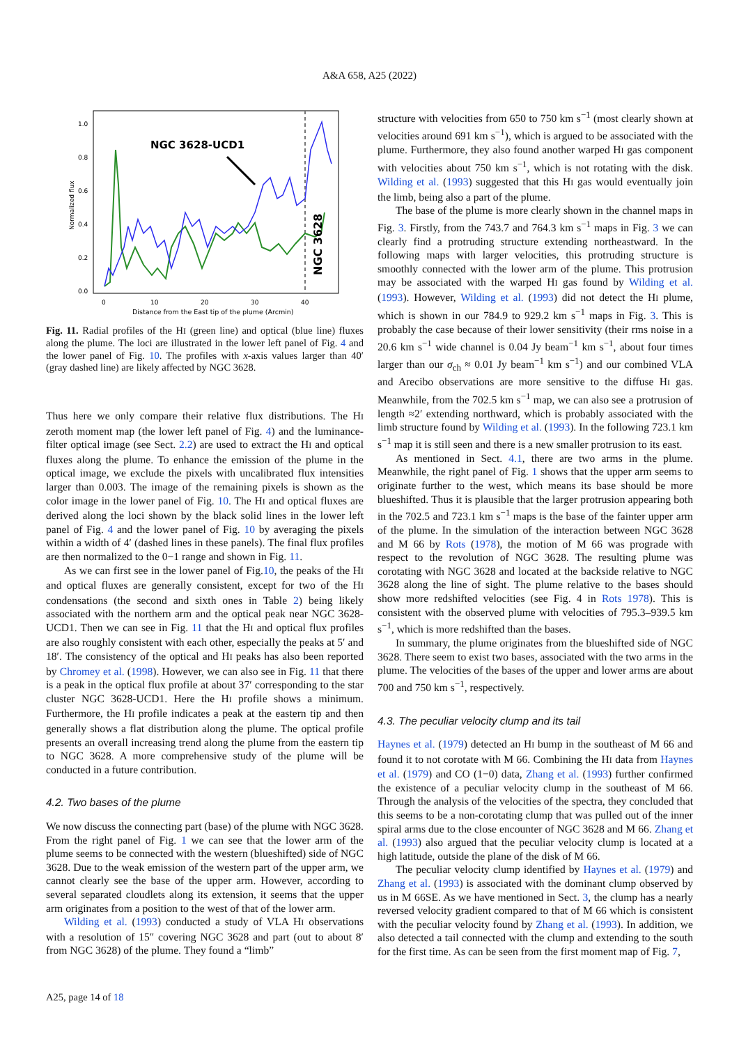A&A 658, A25 (2022)
1.0
0.8
0.6
0.4
0.2
0.0
0
10
20
30
40
Distance from the East tip of the plume (Arcmin)
Normalized flux
NGC 3628-UCD1
NGC 3628
Fig. 11. Radial profiles of the HI (green line) and optical (blue line) fluxes along the plume. The loci are illustrated in the lower left panel of Fig. 4 and the lower panel of Fig. 10. The profiles with x-axis values larger than 40′ (gray dashed line) are likely affected by NGC 3628.
Thus here we only compare their relative flux distributions. The HI zeroth moment map (the lower left panel of Fig. 4) and the luminance-filter optical image (see Sect. 2.2) are used to extract the HI and optical fluxes along the plume. To enhance the emission of the plume in the optical image, we exclude the pixels with uncalibrated flux intensities larger than 0.003. The image of the remaining pixels is shown as the color image in the lower panel of Fig. 10. The HI and optical fluxes are derived along the loci shown by the black solid lines in the lower left panel of Fig. 4 and the lower panel of Fig. 10 by averaging the pixels within a width of 4′ (dashed lines in these panels). The final flux profiles are then normalized to the 0−1 range and shown in Fig. 11.
As we can first see in the lower panel of Fig.10, the peaks of the HI and optical fluxes are generally consistent, except for two of the HI condensations (the second and sixth ones in Table 2) being likely associated with the northern arm and the optical peak near NGC 3628-UCD1. Then we can see in Fig. 11 that the HI and optical flux profiles are also roughly consistent with each other, especially the peaks at 5′ and 18′. The consistency of the optical and HI peaks has also been reported by Chromey et al. (1998). However, we can also see in Fig. 11 that there is a peak in the optical flux profile at about 37′ corresponding to the star cluster NGC 3628-UCD1. Here the HI profile shows a minimum. Furthermore, the HI profile indicates a peak at the eastern tip and then generally shows a flat distribution along the plume. The optical profile presents an overall increasing trend along the plume from the eastern tip to NGC 3628. A more comprehensive study of the plume will be conducted in a future contribution.
4.2. Two bases of the plume
We now discuss the connecting part (base) of the plume with NGC 3628. From the right panel of Fig. 1 we can see that the lower arm of the plume seems to be connected with the western (blueshifted) side of NGC 3628. Due to the weak emission of the western part of the upper arm, we cannot clearly see the base of the upper arm. However, according to several separated cloudlets along its extension, it seems that the upper arm originates from a position to the west of that of the lower arm.
Wilding et al. (1993) conducted a study of VLA HI observations with a resolution of 15″ covering NGC 3628 and part (out to about 8′ from NGC 3628) of the plume. They found a “limb”
structure with velocities from 650 to 750 km s<sup>−1</sup> (most clearly shown at velocities around 691 km s<sup>−1</sup>), which is argued to be associated with the plume. Furthermore, they also found another warped HI gas component with velocities about 750 km s<sup>−1</sup>, which is not rotating with the disk. Wilding et al. (1993) suggested that this HI gas would eventually join the limb, being also a part of the plume.
The base of the plume is more clearly shown in the channel maps in Fig. 3. Firstly, from the 743.7 and 764.3 km s<sup>−1</sup> maps in Fig. 3 we can clearly find a protruding structure extending northeastward. In the following maps with larger velocities, this protruding structure is smoothly connected with the lower arm of the plume. This protrusion may be associated with the warped HI gas found by Wilding et al. (1993). However, Wilding et al. (1993) did not detect the HI plume, which is shown in our 784.9 to 929.2 km s<sup>−1</sup> maps in Fig. 3. This is probably the case because of their lower sensitivity (their rms noise in a 20.6 km s<sup>−1</sup> wide channel is 0.04 Jy beam<sup>−1</sup> km s<sup>−1</sup>, about four times larger than our σ<sub>ch</sub> ≈ 0.01 Jy beam<sup>−1</sup> km s<sup>−1</sup>) and our combined VLA and Arecibo observations are more sensitive to the diffuse HI gas. Meanwhile, from the 702.5 km s<sup>−1</sup> map, we can also see a protrusion of length ≈2′ extending northward, which is probably associated with the limb structure found by Wilding et al. (1993). In the following 723.1 km s<sup>−1</sup> map it is still seen and there is a new smaller protrusion to its east.
As mentioned in Sect. 4.1, there are two arms in the plume. Meanwhile, the right panel of Fig. 1 shows that the upper arm seems to originate further to the west, which means its base should be more blueshifted. Thus it is plausible that the larger protrusion appearing both in the 702.5 and 723.1 km s<sup>−1</sup> maps is the base of the fainter upper arm of the plume. In the simulation of the interaction between NGC 3628 and M 66 by Rots (1978), the motion of M 66 was prograde with respect to the revolution of NGC 3628. The resulting plume was corotating with NGC 3628 and located at the backside relative to NGC 3628 along the line of sight. The plume relative to the bases should show more redshifted velocities (see Fig. 4 in Rots 1978). This is consistent with the observed plume with velocities of 795.3–939.5 km s<sup>−1</sup>, which is more redshifted than the bases.
In summary, the plume originates from the blueshifted side of NGC 3628. There seem to exist two bases, associated with the two arms in the plume. The velocities of the bases of the upper and lower arms are about 700 and 750 km s<sup>−1</sup>, respectively.
4.3. The peculiar velocity clump and its tail
Haynes et al. (1979) detected an HI bump in the southeast of M 66 and found it to not corotate with M 66. Combining the HI data from Haynes et al. (1979) and CO (1−0) data, Zhang et al. (1993) further confirmed the existence of a peculiar velocity clump in the southeast of M 66. Through the analysis of the velocities of the spectra, they concluded that this seems to be a non-corotating clump that was pulled out of the inner spiral arms due to the close encounter of NGC 3628 and M 66. Zhang et al. (1993) also argued that the peculiar velocity clump is located at a high latitude, outside the plane of the disk of M 66.
The peculiar velocity clump identified by Haynes et al. (1979) and Zhang et al. (1993) is associated with the dominant clump observed by us in M 66SE. As we have mentioned in Sect. 3, the clump has a nearly reversed velocity gradient compared to that of M 66 which is consistent with the peculiar velocity found by Zhang et al. (1993). In addition, we also detected a tail connected with the clump and extending to the south for the first time. As can be seen from the first moment map of Fig. 7,
A25, page 14 of 18